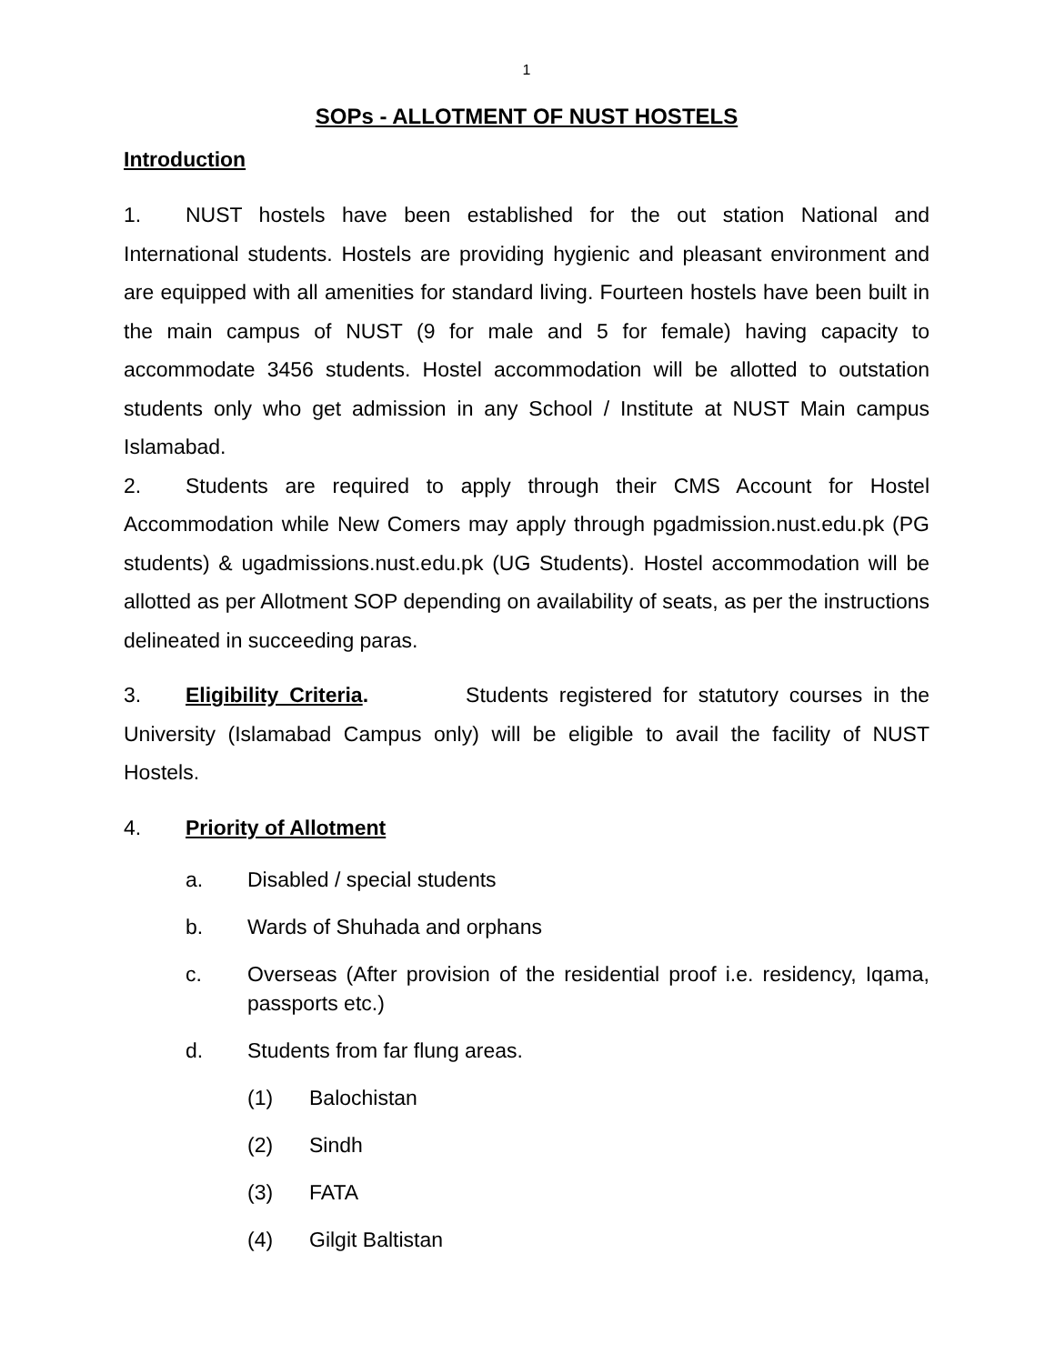1
SOPs - ALLOTMENT OF NUST HOSTELS
Introduction
1. NUST hostels have been established for the out station National and International students. Hostels are providing hygienic and pleasant environment and are equipped with all amenities for standard living. Fourteen hostels have been built in the main campus of NUST (9 for male and 5 for female) having capacity to accommodate 3456 students. Hostel accommodation will be allotted to outstation students only who get admission in any School / Institute at NUST Main campus Islamabad.
2. Students are required to apply through their CMS Account for Hostel Accommodation while New Comers may apply through pgadmission.nust.edu.pk (PG students) & ugadmissions.nust.edu.pk (UG Students). Hostel accommodation will be allotted as per Allotment SOP depending on availability of seats, as per the instructions delineated in succeeding paras.
3. Eligibility Criteria. Students registered for statutory courses in the University (Islamabad Campus only) will be eligible to avail the facility of NUST Hostels.
4. Priority of Allotment
a. Disabled / special students
b. Wards of Shuhada and orphans
c. Overseas (After provision of the residential proof i.e. residency, Iqama, passports etc.)
d. Students from far flung areas.
(1) Balochistan
(2) Sindh
(3) FATA
(4) Gilgit Baltistan